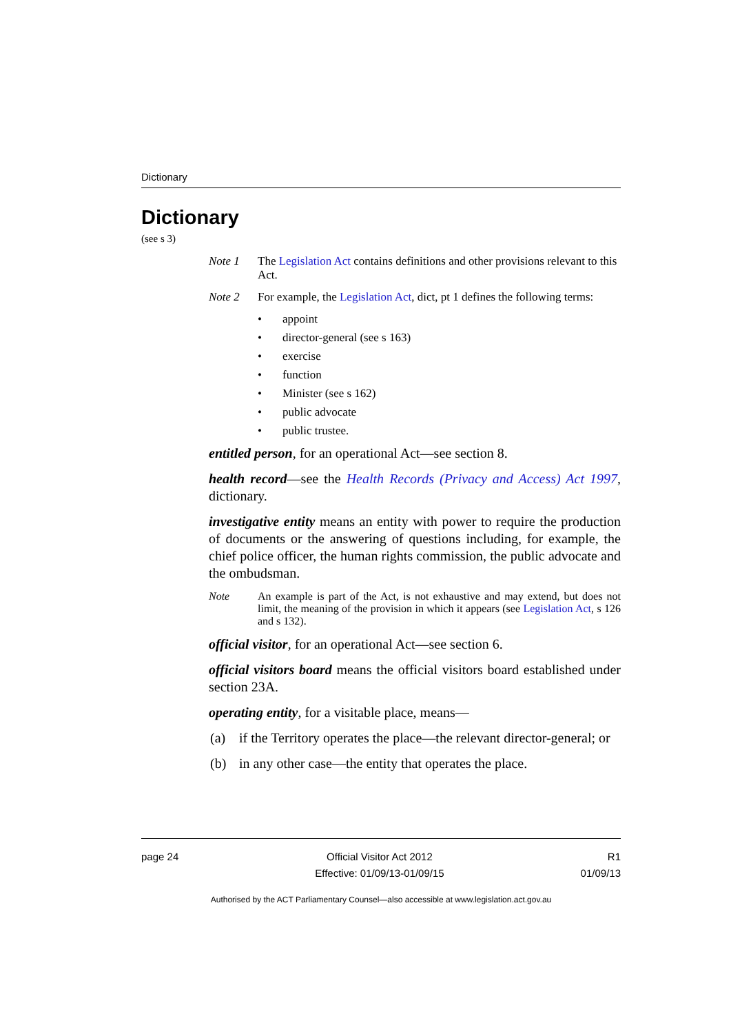Dictionary
Dictionary
(see s 3)
Note 1 The Legislation Act contains definitions and other provisions relevant to this Act.
Note 2 For example, the Legislation Act, dict, pt 1 defines the following terms:
• appoint
• director-general (see s 163)
• exercise
• function
• Minister (see s 162)
• public advocate
• public trustee.
entitled person, for an operational Act—see section 8.
health record—see the Health Records (Privacy and Access) Act 1997, dictionary.
investigative entity means an entity with power to require the production of documents or the answering of questions including, for example, the chief police officer, the human rights commission, the public advocate and the ombudsman.
Note An example is part of the Act, is not exhaustive and may extend, but does not limit, the meaning of the provision in which it appears (see Legislation Act, s 126 and s 132).
official visitor, for an operational Act—see section 6.
official visitors board means the official visitors board established under section 23A.
operating entity, for a visitable place, means—
(a) if the Territory operates the place—the relevant director-general; or
(b) in any other case—the entity that operates the place.
page 24 Official Visitor Act 2012
Effective: 01/09/13-01/09/15
R1
01/09/13
Authorised by the ACT Parliamentary Counsel—also accessible at www.legislation.act.gov.au